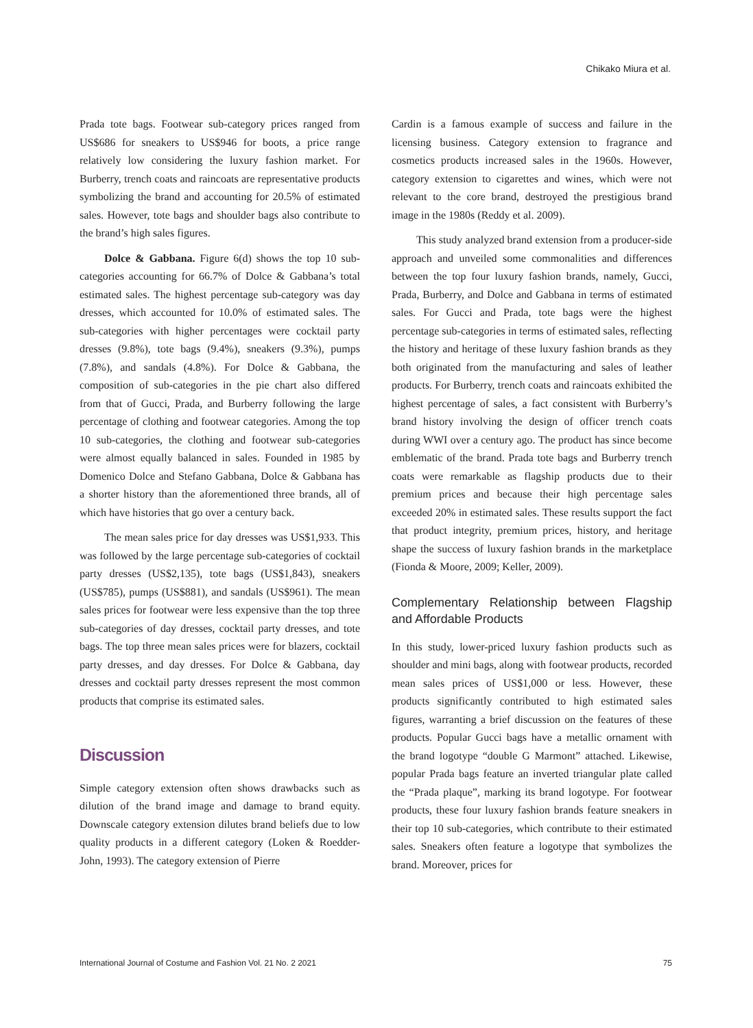Chikako Miura et al.
Prada tote bags. Footwear sub-category prices ranged from US$686 for sneakers to US$946 for boots, a price range relatively low considering the luxury fashion market. For Burberry, trench coats and raincoats are representative products symbolizing the brand and accounting for 20.5% of estimated sales. However, tote bags and shoulder bags also contribute to the brand’s high sales figures.
Dolce & Gabbana. Figure 6(d) shows the top 10 sub-categories accounting for 66.7% of Dolce & Gabbana’s total estimated sales. The highest percentage sub-category was day dresses, which accounted for 10.0% of estimated sales. The sub-categories with higher percentages were cocktail party dresses (9.8%), tote bags (9.4%), sneakers (9.3%), pumps (7.8%), and sandals (4.8%). For Dolce & Gabbana, the composition of sub-categories in the pie chart also differed from that of Gucci, Prada, and Burberry following the large percentage of clothing and footwear categories. Among the top 10 sub-categories, the clothing and footwear sub-categories were almost equally balanced in sales. Founded in 1985 by Domenico Dolce and Stefano Gabbana, Dolce & Gabbana has a shorter history than the aforementioned three brands, all of which have histories that go over a century back.
The mean sales price for day dresses was US$1,933. This was followed by the large percentage sub-categories of cocktail party dresses (US$2,135), tote bags (US$1,843), sneakers (US$785), pumps (US$881), and sandals (US$961). The mean sales prices for footwear were less expensive than the top three sub-categories of day dresses, cocktail party dresses, and tote bags. The top three mean sales prices were for blazers, cocktail party dresses, and day dresses. For Dolce & Gabbana, day dresses and cocktail party dresses represent the most common products that comprise its estimated sales.
Discussion
Simple category extension often shows drawbacks such as dilution of the brand image and damage to brand equity. Downscale category extension dilutes brand beliefs due to low quality products in a different category (Loken & Roedder-John, 1993). The category extension of Pierre
Cardin is a famous example of success and failure in the licensing business. Category extension to fragrance and cosmetics products increased sales in the 1960s. However, category extension to cigarettes and wines, which were not relevant to the core brand, destroyed the prestigious brand image in the 1980s (Reddy et al. 2009).
This study analyzed brand extension from a producer-side approach and unveiled some commonalities and differences between the top four luxury fashion brands, namely, Gucci, Prada, Burberry, and Dolce and Gabbana in terms of estimated sales. For Gucci and Prada, tote bags were the highest percentage sub-categories in terms of estimated sales, reflecting the history and heritage of these luxury fashion brands as they both originated from the manufacturing and sales of leather products. For Burberry, trench coats and raincoats exhibited the highest percentage of sales, a fact consistent with Burberry’s brand history involving the design of officer trench coats during WWI over a century ago. The product has since become emblematic of the brand. Prada tote bags and Burberry trench coats were remarkable as flagship products due to their premium prices and because their high percentage sales exceeded 20% in estimated sales. These results support the fact that product integrity, premium prices, history, and heritage shape the success of luxury fashion brands in the marketplace (Fionda & Moore, 2009; Keller, 2009).
Complementary Relationship between Flagship and Affordable Products
In this study, lower-priced luxury fashion products such as shoulder and mini bags, along with footwear products, recorded mean sales prices of US$1,000 or less. However, these products significantly contributed to high estimated sales figures, warranting a brief discussion on the features of these products. Popular Gucci bags have a metallic ornament with the brand logotype “double G Marmont” attached. Likewise, popular Prada bags feature an inverted triangular plate called the “Prada plaque”, marking its brand logotype. For footwear products, these four luxury fashion brands feature sneakers in their top 10 sub-categories, which contribute to their estimated sales. Sneakers often feature a logotype that symbolizes the brand. Moreover, prices for
International Journal of Costume and Fashion Vol. 21 No. 2 2021 75